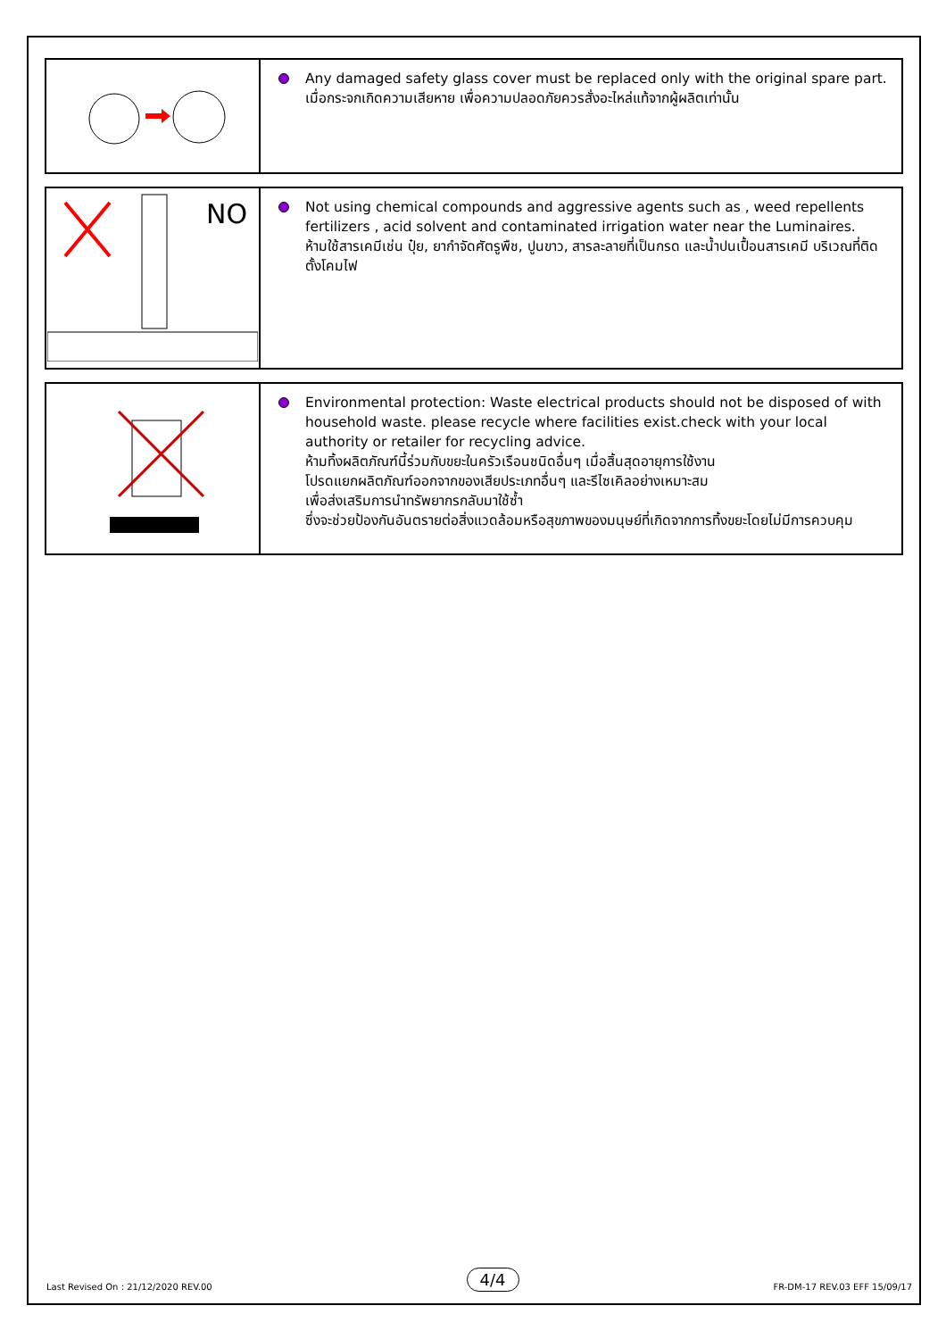| | Any damaged safety glass cover must be replaced only with the original spare part. เมื่อกระจกเกิดความเสียหาย เพื่อความปลอดภัยควรสั่งอะไหล่แท้จากผู้ผลิตเท่านั้น |
| NO | Not using chemical compounds and aggressive agents such as , weed repellents fertilizers , acid solvent and contaminated irrigation water near the Luminaires. ห้ามใช้สารเคมีเช่น ปุ๋ย, ยากำจัดศัตรูพืช, ปูนขาว, สารละลายที่เป็นกรด และน้ำปนเปื้อนสารเคมี บริเวณที่ติดตั้งโคมไฟ |
| | Environmental protection: Waste electrical products should not be disposed of with household waste. please recycle where facilities exist.check with your local authority or retailer for recycling advice. ห้ามทิ้งผลิตภัณฑ์นี้ร่วมกับขยะในครัวเรือนชนิดอื่นๆ เมื่อสิ้นสุดอายุการใช้งาน โปรดแยกผลิตภัณฑ์ออกจากของเสียประเภทอื่นๆ และรีไซเคิลอย่างเหมาะสม เพื่อส่งเสริมการนำทรัพยากรกลับมาใช้ซ้ำ ซึ่งจะช่วยป้องกันอันตรายต่อสิ่งแวดล้อมหรือสุขภาพของมนุษย์ที่เกิดจากการทิ้งขยะโดยไม่มีการควบคุม |
Last Revised On : 21/12/2020 REV.00 4/4 FR-DM-17 REV.03 EFF 15/09/17